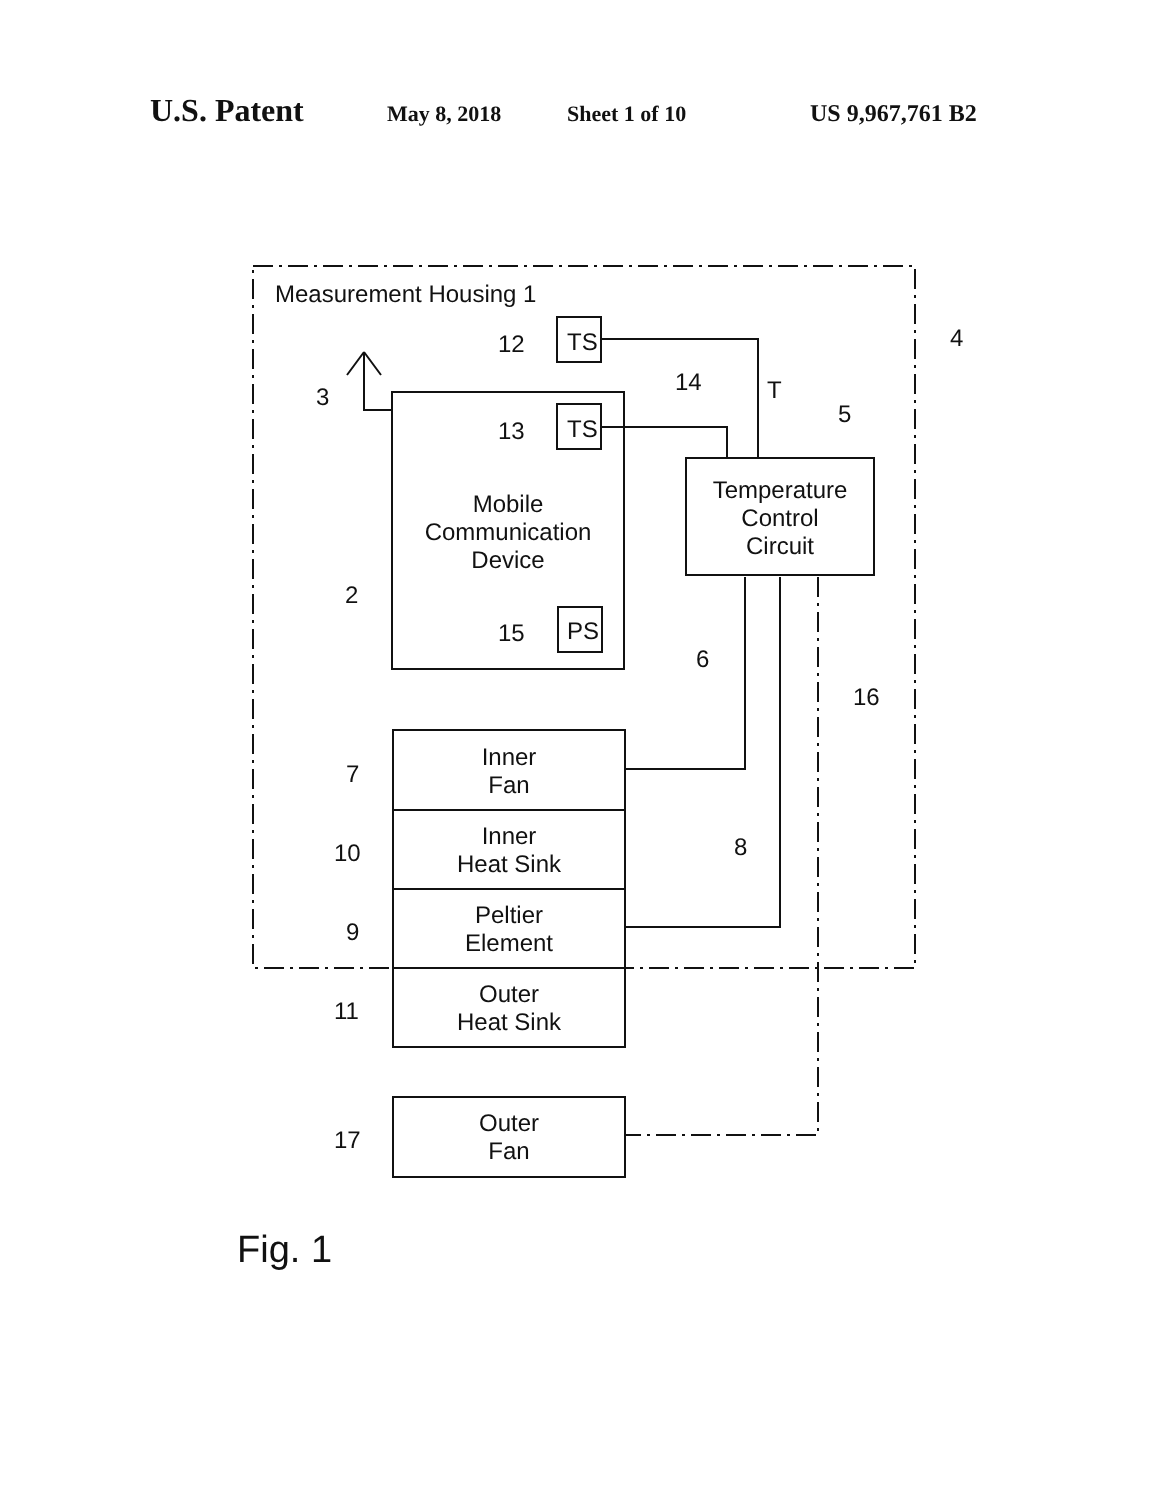U.S. Patent
May 8, 2018 Sheet 1 of 10 US 9,967,761 B2
Measurement Housing 1
12
TS
13
TS
15
PS
3
2
14
T
5
4
Mobile
Communication
Device
Temperature
Control
Circuit
6
16
8
7
10
9
11
17
Inner
Fan
Inner
Heat Sink
Peltier
Element
Outer
Heat Sink
Outer
Fan
Fig. 1